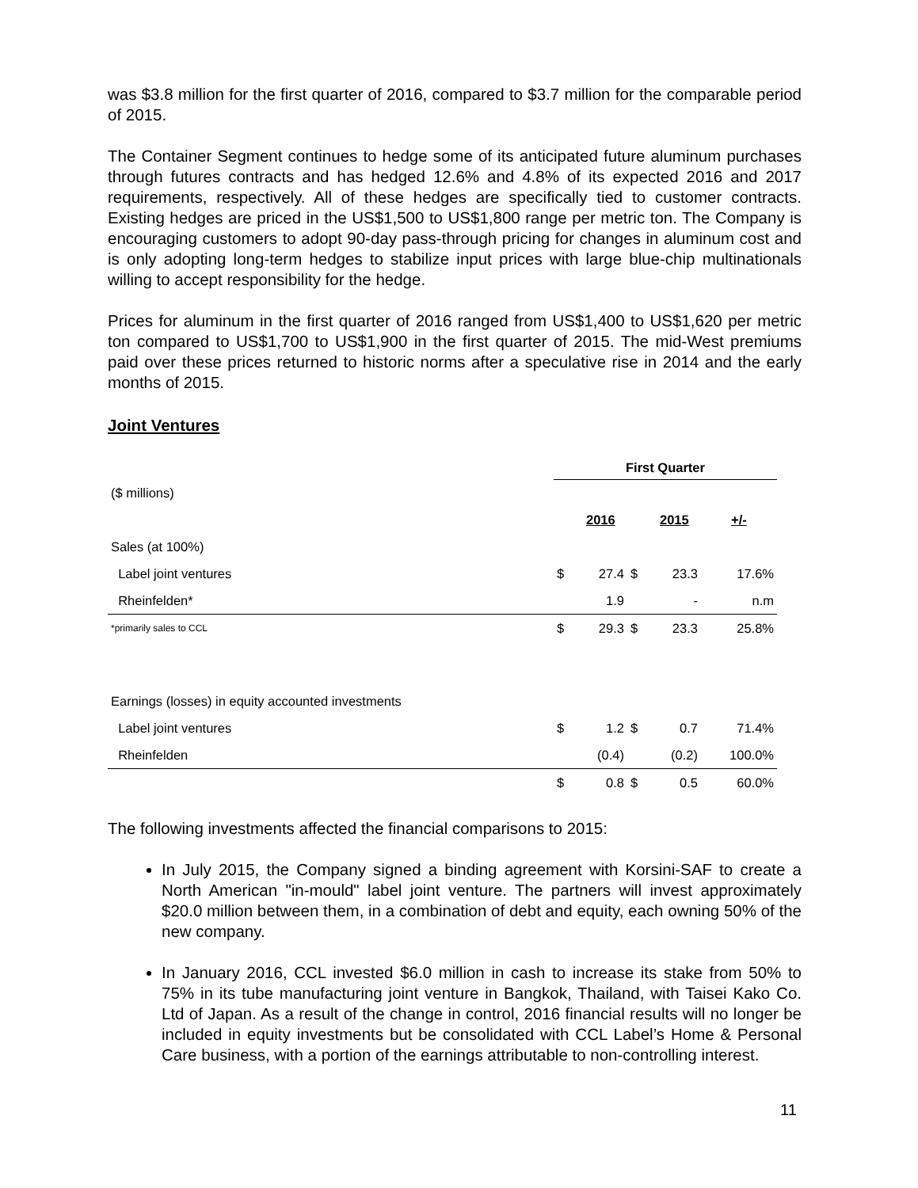was $3.8 million for the first quarter of 2016, compared to $3.7 million for the comparable period of 2015.
The Container Segment continues to hedge some of its anticipated future aluminum purchases through futures contracts and has hedged 12.6% and 4.8% of its expected 2016 and 2017 requirements, respectively. All of these hedges are specifically tied to customer contracts. Existing hedges are priced in the US$1,500 to US$1,800 range per metric ton. The Company is encouraging customers to adopt 90-day pass-through pricing for changes in aluminum cost and is only adopting long-term hedges to stabilize input prices with large blue-chip multinationals willing to accept responsibility for the hedge.
Prices for aluminum in the first quarter of 2016 ranged from US$1,400 to US$1,620 per metric ton compared to US$1,700 to US$1,900 in the first quarter of 2015. The mid-West premiums paid over these prices returned to historic norms after a speculative rise in 2014 and the early months of 2015.
Joint Ventures
| | First Quarter | | | | |
| ($ millions) | | | | | |
| | | 2016 | | 2015 | +/- |
| Sales (at 100%) | | | | | |
| Label joint ventures | $ | 27.4 | $ | 23.3 | 17.6% |
| Rheinfelden* | | 1.9 | | - | n.m |
| *primarily sales to CCL | $ | 29.3 | $ | 23.3 | 25.8% |
| Earnings (losses) in equity accounted investments | | | | | |
| Label joint ventures | $ | 1.2 | $ | 0.7 | 71.4% |
| Rheinfelden | | (0.4) | | (0.2) | 100.0% |
| | $ | 0.8 | $ | 0.5 | 60.0% |
The following investments affected the financial comparisons to 2015:
In July 2015, the Company signed a binding agreement with Korsini-SAF to create a North American "in-mould" label joint venture. The partners will invest approximately $20.0 million between them, in a combination of debt and equity, each owning 50% of the new company.
In January 2016, CCL invested $6.0 million in cash to increase its stake from 50% to 75% in its tube manufacturing joint venture in Bangkok, Thailand, with Taisei Kako Co. Ltd of Japan. As a result of the change in control, 2016 financial results will no longer be included in equity investments but be consolidated with CCL Label’s Home & Personal Care business, with a portion of the earnings attributable to non-controlling interest.
11